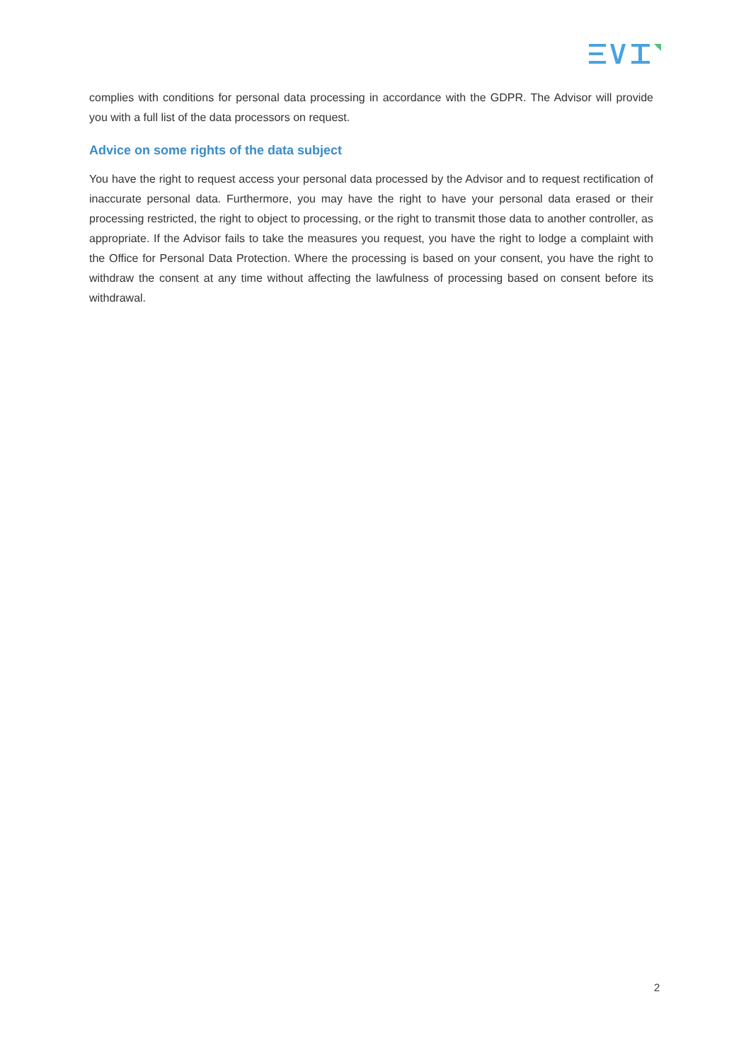complies with conditions for personal data processing in accordance with the GDPR. The Advisor will provide you with a full list of the data processors on request.
Advice on some rights of the data subject
You have the right to request access your personal data processed by the Advisor and to request rectification of inaccurate personal data. Furthermore, you may have the right to have your personal data erased or their processing restricted, the right to object to processing, or the right to transmit those data to another controller, as appropriate. If the Advisor fails to take the measures you request, you have the right to lodge a complaint with the Office for Personal Data Protection. Where the processing is based on your consent, you have the right to withdraw the consent at any time without affecting the lawfulness of processing based on consent before its withdrawal.
2